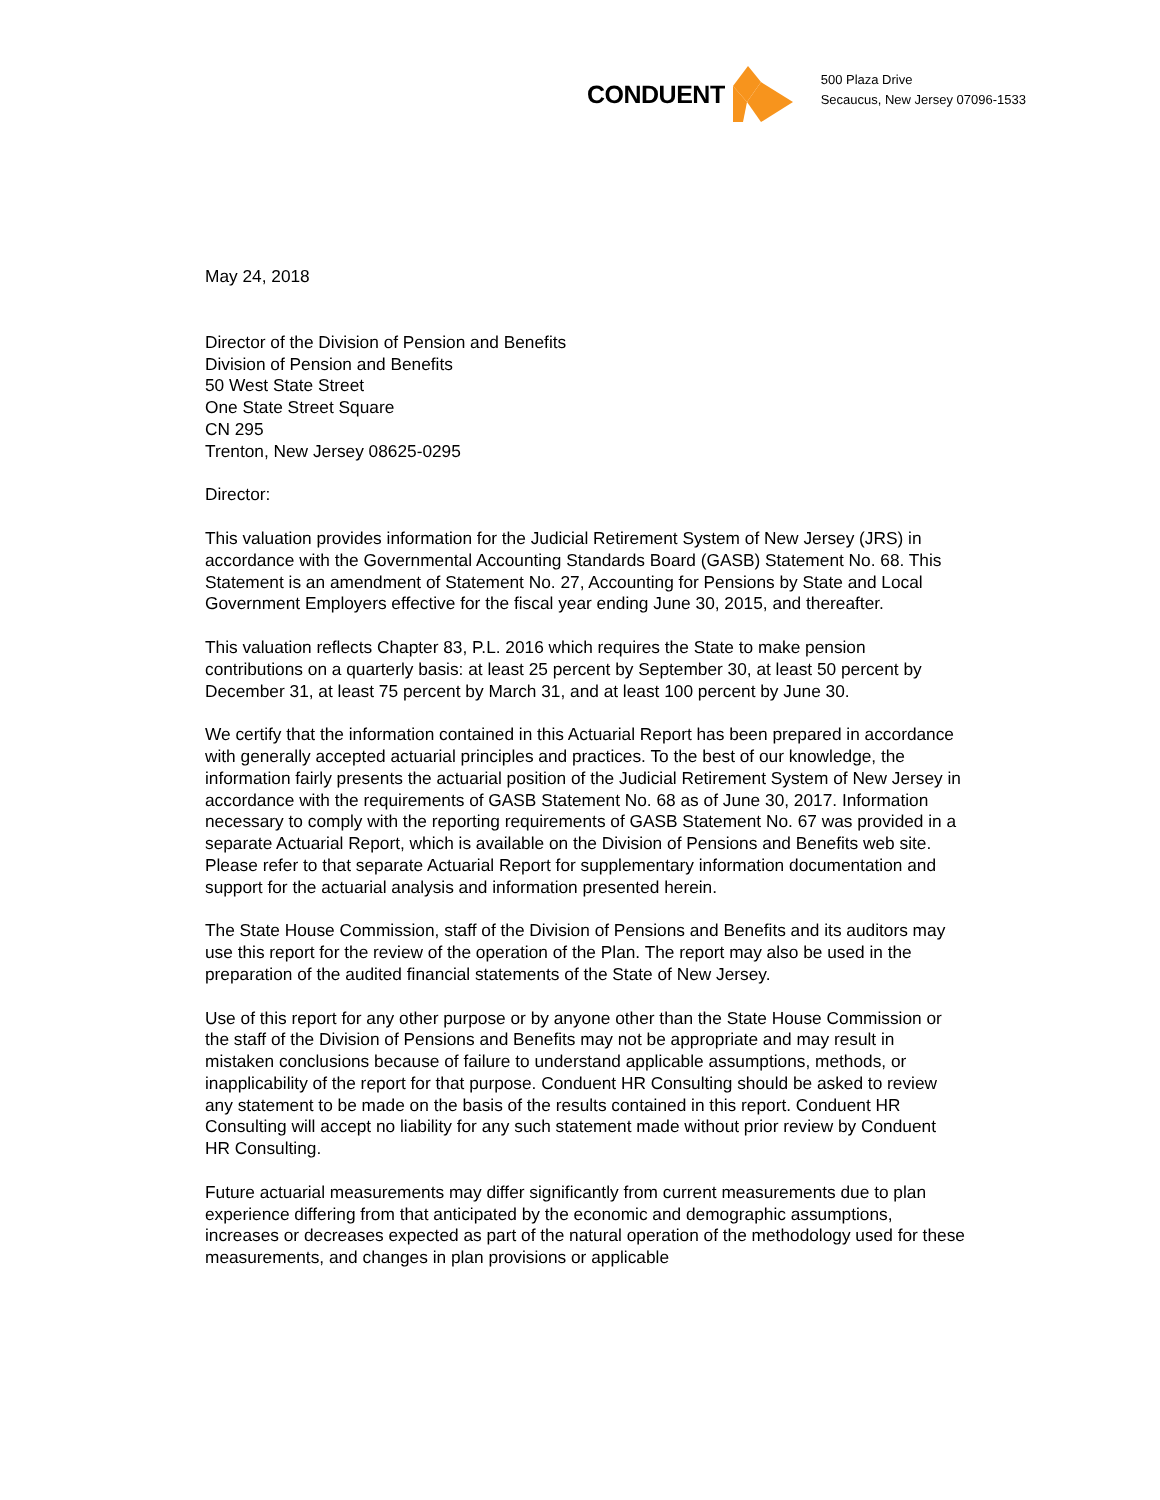CONDUENT
500 Plaza Drive
Secaucus, New Jersey 07096-1533
May 24, 2018
Director of the Division of Pension and Benefits
Division of Pension and Benefits
50 West State Street
One State Street Square
CN 295
Trenton, New Jersey 08625-0295
Director:
This valuation provides information for the Judicial Retirement System of New Jersey (JRS) in accordance with the Governmental Accounting Standards Board (GASB) Statement No. 68. This Statement is an amendment of Statement No. 27, Accounting for Pensions by State and Local Government Employers effective for the fiscal year ending June 30, 2015, and thereafter.
This valuation reflects Chapter 83, P.L. 2016 which requires the State to make pension contributions on a quarterly basis: at least 25 percent by September 30, at least 50 percent by December 31, at least 75 percent by March 31, and at least 100 percent by June 30.
We certify that the information contained in this Actuarial Report has been prepared in accordance with generally accepted actuarial principles and practices. To the best of our knowledge, the information fairly presents the actuarial position of the Judicial Retirement System of New Jersey in accordance with the requirements of GASB Statement No. 68 as of June 30, 2017. Information necessary to comply with the reporting requirements of GASB Statement No. 67 was provided in a separate Actuarial Report, which is available on the Division of Pensions and Benefits web site. Please refer to that separate Actuarial Report for supplementary information documentation and support for the actuarial analysis and information presented herein.
The State House Commission, staff of the Division of Pensions and Benefits and its auditors may use this report for the review of the operation of the Plan. The report may also be used in the preparation of the audited financial statements of the State of New Jersey.
Use of this report for any other purpose or by anyone other than the State House Commission or the staff of the Division of Pensions and Benefits may not be appropriate and may result in mistaken conclusions because of failure to understand applicable assumptions, methods, or inapplicability of the report for that purpose. Conduent HR Consulting should be asked to review any statement to be made on the basis of the results contained in this report. Conduent HR Consulting will accept no liability for any such statement made without prior review by Conduent HR Consulting.
Future actuarial measurements may differ significantly from current measurements due to plan experience differing from that anticipated by the economic and demographic assumptions, increases or decreases expected as part of the natural operation of the methodology used for these measurements, and changes in plan provisions or applicable